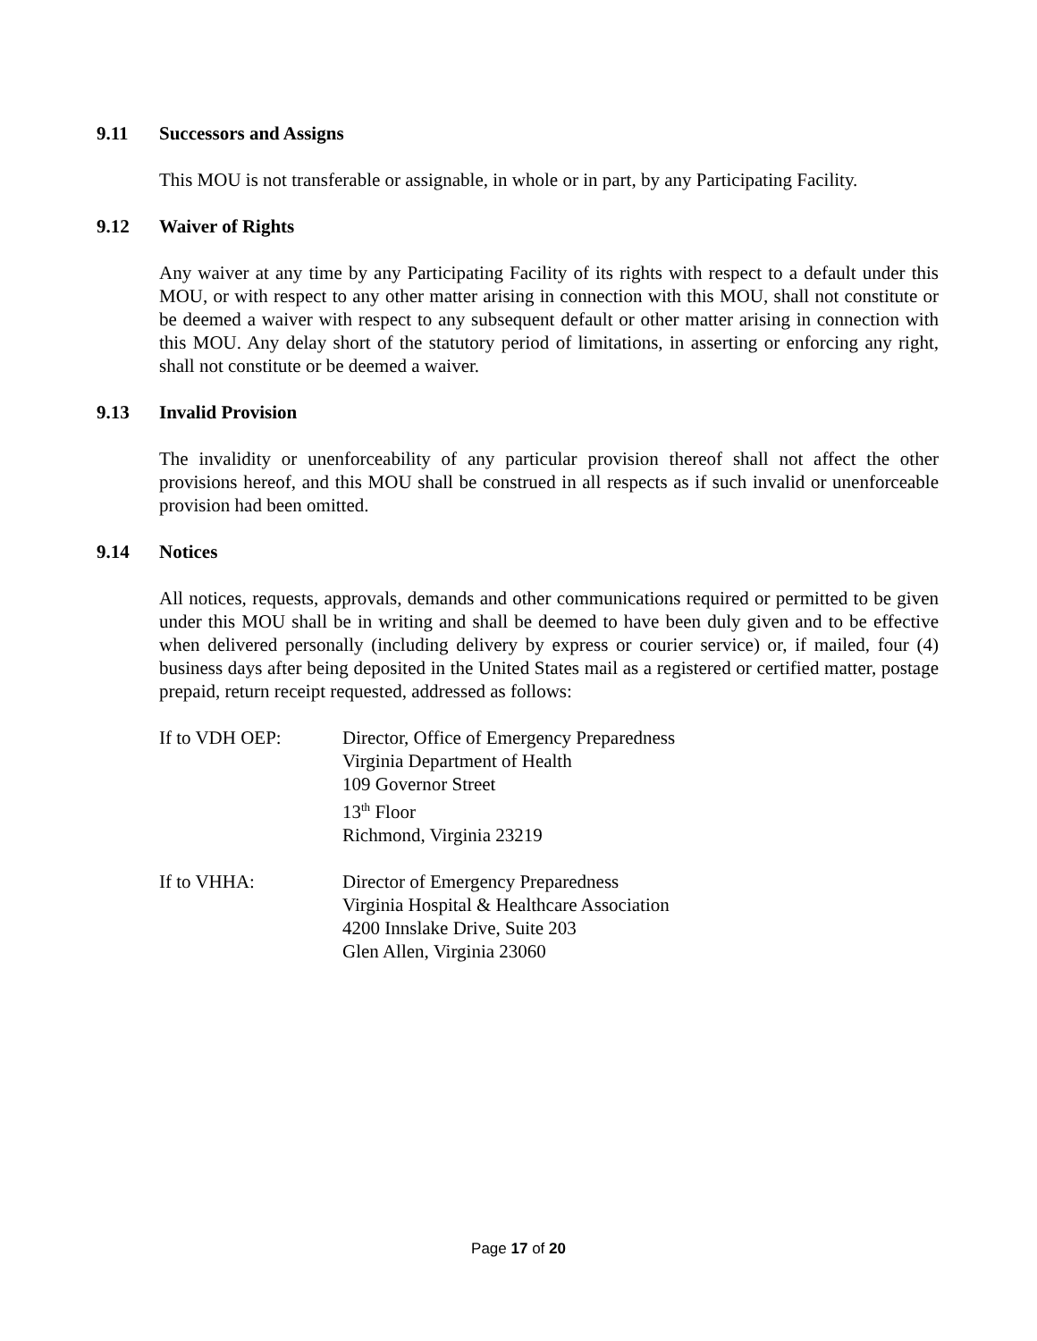9.11 Successors and Assigns
This MOU is not transferable or assignable, in whole or in part, by any Participating Facility.
9.12 Waiver of Rights
Any waiver at any time by any Participating Facility of its rights with respect to a default under this MOU, or with respect to any other matter arising in connection with this MOU, shall not constitute or be deemed a waiver with respect to any subsequent default or other matter arising in connection with this MOU. Any delay short of the statutory period of limitations, in asserting or enforcing any right, shall not constitute or be deemed a waiver.
9.13 Invalid Provision
The invalidity or unenforceability of any particular provision thereof shall not affect the other provisions hereof, and this MOU shall be construed in all respects as if such invalid or unenforceable provision had been omitted.
9.14 Notices
All notices, requests, approvals, demands and other communications required or permitted to be given under this MOU shall be in writing and shall be deemed to have been duly given and to be effective when delivered personally (including delivery by express or courier service) or, if mailed, four (4) business days after being deposited in the United States mail as a registered or certified matter, postage prepaid, return receipt requested, addressed as follows:
If to VDH OEP: Director, Office of Emergency Preparedness
Virginia Department of Health
109 Governor Street
13<sup>th</sup> Floor
Richmond, Virginia 23219
If to VHHA: Director of Emergency Preparedness
Virginia Hospital & Healthcare Association
4200 Innslake Drive, Suite 203
Glen Allen, Virginia 23060
Page 17 of 20